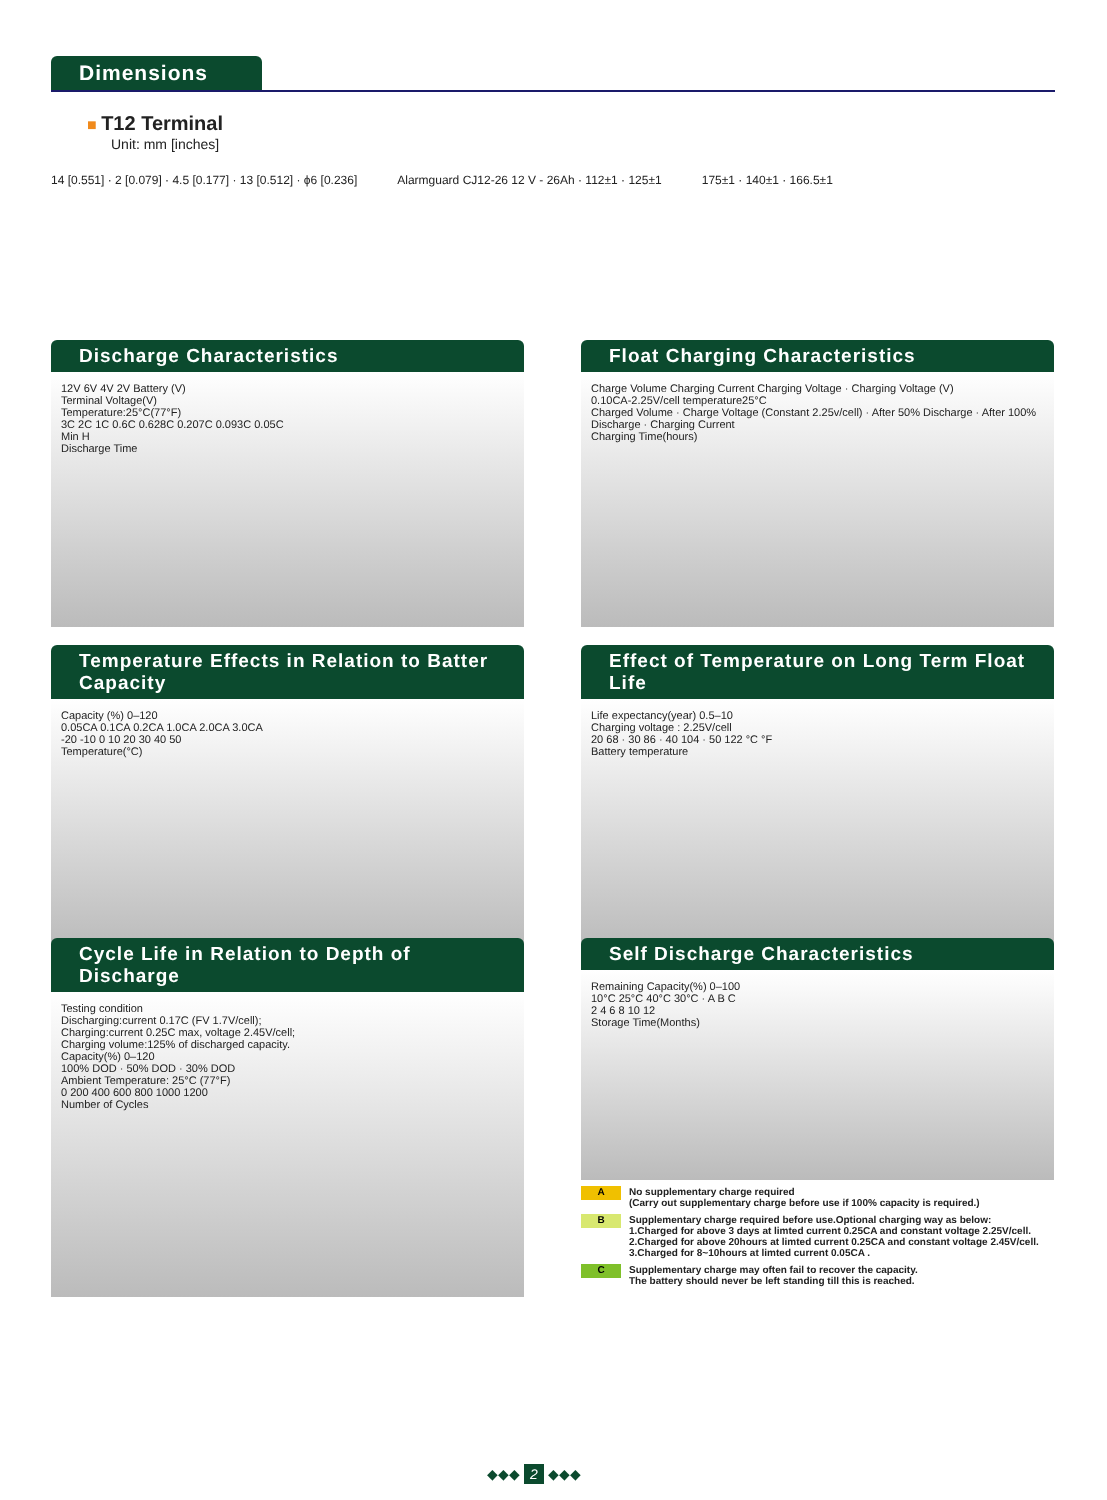Dimensions
■ T12 Terminal
Unit: mm [inches]
14 [0.551] · 2 [0.079] · 4.5 [0.177] · 13 [0.512] · ϕ6 [0.236]
Alarmguard CJ12-26 12 V - 26Ah · 112±1 · 125±1
175±1 · 140±1 · 166.5±1
Discharge Characteristics
12V 6V 4V 2V Battery (V)
Terminal Voltage(V)
Temperature:25°C(77°F)
3C 2C 1C 0.6C 0.628C 0.207C 0.093C 0.05C
Min H
Discharge Time
Float Charging Characteristics
Charge Volume Charging Current Charging Voltage · Charging Voltage (V)
0.10CA-2.25V/cell temperature25°C
Charged Volume · Charge Voltage (Constant 2.25v/cell) · After 50% Discharge · After 100% Discharge · Charging Current
Charging Time(hours)
Temperature Effects in Relation to Batter Capacity
Capacity (%) 0–120
0.05CA 0.1CA 0.2CA 1.0CA 2.0CA 3.0CA
-20 -10 0 10 20 30 40 50
Temperature(°C)
Effect of Temperature on Long Term Float Life
Life expectancy(year) 0.5–10
Charging voltage : 2.25V/cell
20 68 · 30 86 · 40 104 · 50 122 °C °F
Battery temperature
Cycle Life in Relation to Depth of Discharge
Testing condition
Discharging:current 0.17C (FV 1.7V/cell);
Charging:current 0.25C max, voltage 2.45V/cell;
Charging volume:125% of discharged capacity.
Capacity(%) 0–120
100% DOD · 50% DOD · 30% DOD
Ambient Temperature: 25°C (77°F)
0 200 400 600 800 1000 1200
Number of Cycles
Self Discharge Characteristics
Remaining Capacity(%) 0–100
10°C 25°C 40°C 30°C · A B C
2 4 6 8 10 12
Storage Time(Months)
A
No supplementary charge required
(Carry out supplementary charge before use if 100% capacity is required.)
B
Supplementary charge required before use.Optional charging way as below:
1.Charged for above 3 days at limted current 0.25CA and constant voltage 2.25V/cell.
2.Charged for above 20hours at limted current 0.25CA and constant voltage 2.45V/cell.
3.Charged for 8~10hours at limted current 0.05CA .
C
Supplementary charge may often fail to recover the capacity.
The battery should never be left standing till this is reached.
◆◆◆ 2 ◆◆◆